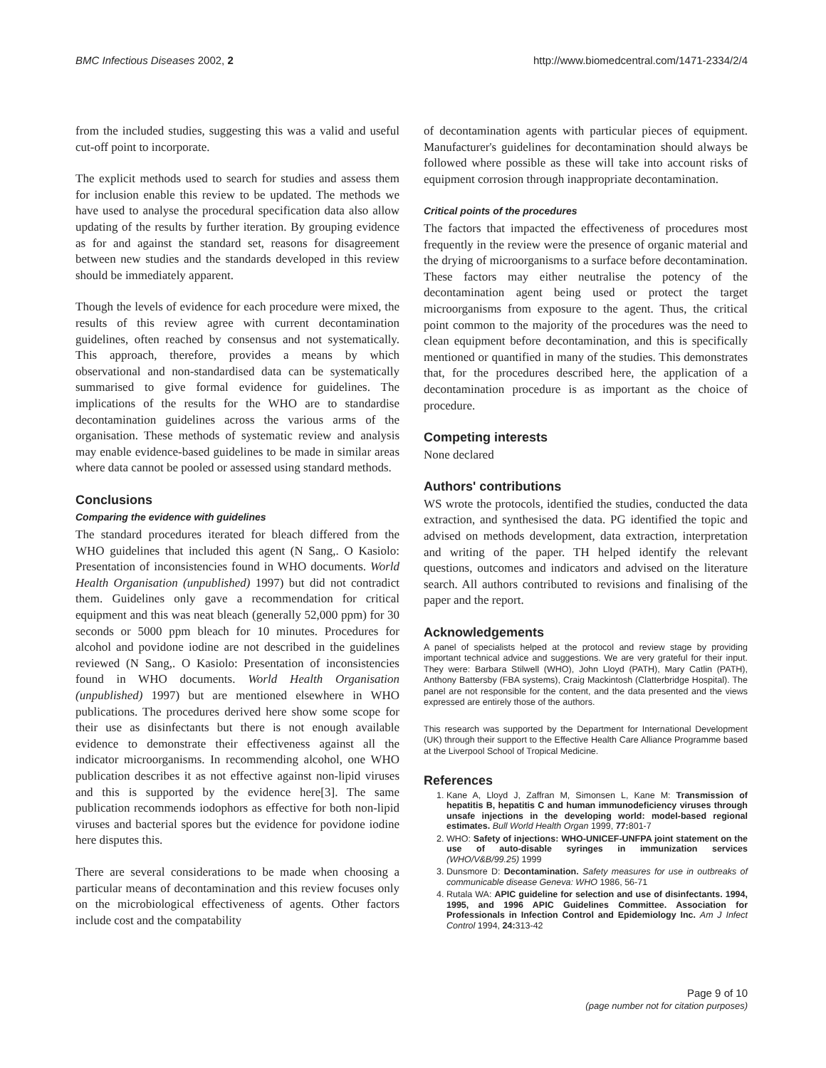BMC Infectious Diseases 2002, 2 http://www.biomedcentral.com/1471-2334/2/4
from the included studies, suggesting this was a valid and useful cut-off point to incorporate.
The explicit methods used to search for studies and assess them for inclusion enable this review to be updated. The methods we have used to analyse the procedural specification data also allow updating of the results by further iteration. By grouping evidence as for and against the standard set, reasons for disagreement between new studies and the standards developed in this review should be immediately apparent.
Though the levels of evidence for each procedure were mixed, the results of this review agree with current decontamination guidelines, often reached by consensus and not systematically. This approach, therefore, provides a means by which observational and non-standardised data can be systematically summarised to give formal evidence for guidelines. The implications of the results for the WHO are to standardise decontamination guidelines across the various arms of the organisation. These methods of systematic review and analysis may enable evidence-based guidelines to be made in similar areas where data cannot be pooled or assessed using standard methods.
Conclusions
Comparing the evidence with guidelines
The standard procedures iterated for bleach differed from the WHO guidelines that included this agent (N Sang,. O Kasiolo: Presentation of inconsistencies found in WHO documents. World Health Organisation (unpublished) 1997) but did not contradict them. Guidelines only gave a recommendation for critical equipment and this was neat bleach (generally 52,000 ppm) for 30 seconds or 5000 ppm bleach for 10 minutes. Procedures for alcohol and povidone iodine are not described in the guidelines reviewed (N Sang,. O Kasiolo: Presentation of inconsistencies found in WHO documents. World Health Organisation (unpublished) 1997) but are mentioned elsewhere in WHO publications. The procedures derived here show some scope for their use as disinfectants but there is not enough available evidence to demonstrate their effectiveness against all the indicator microorganisms. In recommending alcohol, one WHO publication describes it as not effective against non-lipid viruses and this is supported by the evidence here[3]. The same publication recommends iodophors as effective for both non-lipid viruses and bacterial spores but the evidence for povidone iodine here disputes this.
There are several considerations to be made when choosing a particular means of decontamination and this review focuses only on the microbiological effectiveness of agents. Other factors include cost and the compatability
of decontamination agents with particular pieces of equipment. Manufacturer's guidelines for decontamination should always be followed where possible as these will take into account risks of equipment corrosion through inappropriate decontamination.
Critical points of the procedures
The factors that impacted the effectiveness of procedures most frequently in the review were the presence of organic material and the drying of microorganisms to a surface before decontamination. These factors may either neutralise the potency of the decontamination agent being used or protect the target microorganisms from exposure to the agent. Thus, the critical point common to the majority of the procedures was the need to clean equipment before decontamination, and this is specifically mentioned or quantified in many of the studies. This demonstrates that, for the procedures described here, the application of a decontamination procedure is as important as the choice of procedure.
Competing interests
None declared
Authors' contributions
WS wrote the protocols, identified the studies, conducted the data extraction, and synthesised the data. PG identified the topic and advised on methods development, data extraction, interpretation and writing of the paper. TH helped identify the relevant questions, outcomes and indicators and advised on the literature search. All authors contributed to revisions and finalising of the paper and the report.
Acknowledgements
A panel of specialists helped at the protocol and review stage by providing important technical advice and suggestions. We are very grateful for their input. They were: Barbara Stilwell (WHO), John Lloyd (PATH), Mary Catlin (PATH), Anthony Battersby (FBA systems), Craig Mackintosh (Clatterbridge Hospital). The panel are not responsible for the content, and the data presented and the views expressed are entirely those of the authors.
This research was supported by the Department for International Development (UK) through their support to the Effective Health Care Alliance Programme based at the Liverpool School of Tropical Medicine.
References
1. Kane A, Lloyd J, Zaffran M, Simonsen L, Kane M: Transmission of hepatitis B, hepatitis C and human immunodeficiency viruses through unsafe injections in the developing world: model-based regional estimates. Bull World Health Organ 1999, 77: 801-7
2. WHO: Safety of injections: WHO-UNICEF-UNFPA joint statement on the use of auto-disable syringes in immunization services (WHO/V&B/99.25) 1999
3. Dunsmore D: Decontamination. Safety measures for use in outbreaks of communicable disease Geneva: WHO 1986, 56-71
4. Rutala WA: APIC guideline for selection and use of disinfectants. 1994, 1995, and 1996 APIC Guidelines Committee. Association for Professionals in Infection Control and Epidemiology Inc. Am J Infect Control 1994, 24: 313-42
Page 9 of 10
(page number not for citation purposes)